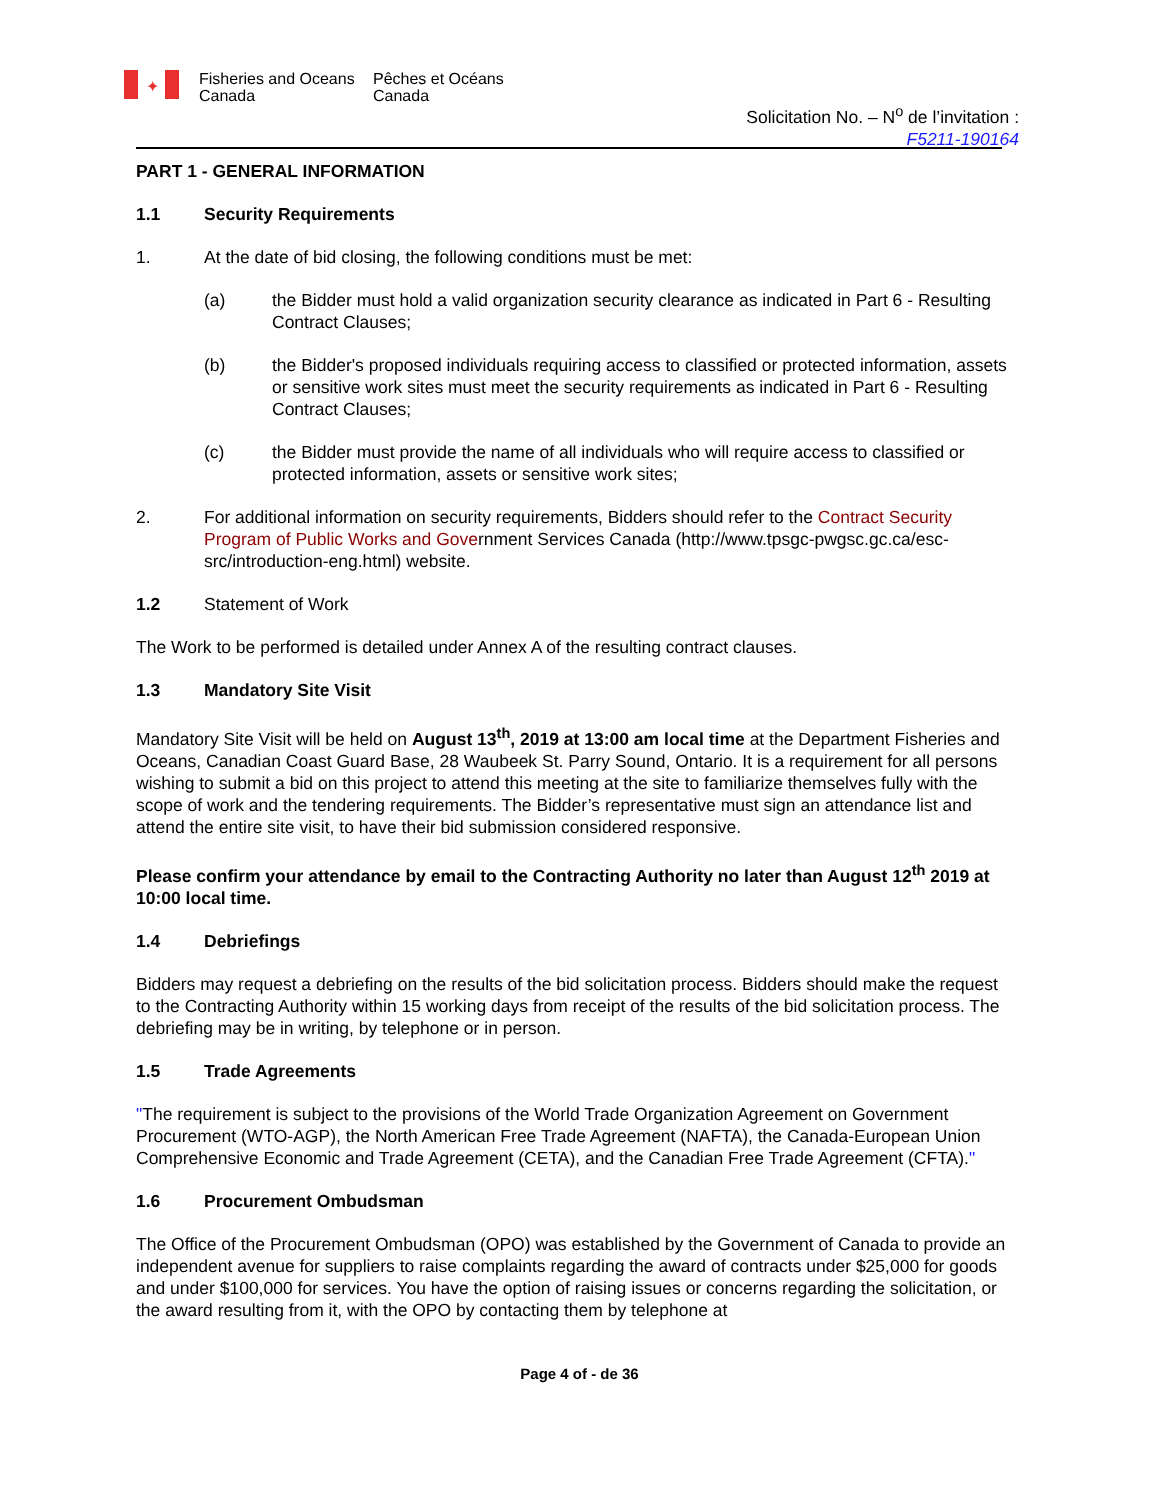✦ Fisheries and Oceans Canada Pêches et Océans Canada
Solicitation No. – N<sup>o</sup> de l’invitation :
F5211-190164
PART 1 - GENERAL INFORMATION
1.1 Security Requirements
1. At the date of bid closing, the following conditions must be met:
(a) the Bidder must hold a valid organization security clearance as indicated in Part 6 - Resulting Contract Clauses;
(b) the Bidder's proposed individuals requiring access to classified or protected information, assets or sensitive work sites must meet the security requirements as indicated in Part 6 - Resulting Contract Clauses;
(c) the Bidder must provide the name of all individuals who will require access to classified or protected information, assets or sensitive work sites;
2. For additional information on security requirements, Bidders should refer to the Contract Security Program of Public Works and Government Services Canada (http://www.tpsgc-pwgsc.gc.ca/esc-src/introduction-eng.html) website.
1.2 Statement of Work
The Work to be performed is detailed under Annex A of the resulting contract clauses.
1.3 Mandatory Site Visit
Mandatory Site Visit will be held on August 13<sup>th</sup>, 2019 at 13:00 am local time at the Department Fisheries and Oceans, Canadian Coast Guard Base, 28 Waubeek St. Parry Sound, Ontario. It is a requirement for all persons wishing to submit a bid on this project to attend this meeting at the site to familiarize themselves fully with the scope of work and the tendering requirements. The Bidder’s representative must sign an attendance list and attend the entire site visit, to have their bid submission considered responsive.
Please confirm your attendance by email to the Contracting Authority no later than August 12<sup>th</sup> 2019 at 10:00 local time.
1.4 Debriefings
Bidders may request a debriefing on the results of the bid solicitation process. Bidders should make the request to the Contracting Authority within 15 working days from receipt of the results of the bid solicitation process. The debriefing may be in writing, by telephone or in person.
1.5 Trade Agreements
"The requirement is subject to the provisions of the World Trade Organization Agreement on Government Procurement (WTO-AGP), the North American Free Trade Agreement (NAFTA), the Canada-European Union Comprehensive Economic and Trade Agreement (CETA), and the Canadian Free Trade Agreement (CFTA)."
1.6 Procurement Ombudsman
The Office of the Procurement Ombudsman (OPO) was established by the Government of Canada to provide an independent avenue for suppliers to raise complaints regarding the award of contracts under $25,000 for goods and under $100,000 for services. You have the option of raising issues or concerns regarding the solicitation, or the award resulting from it, with the OPO by contacting them by telephone at
Page 4 of - de 36